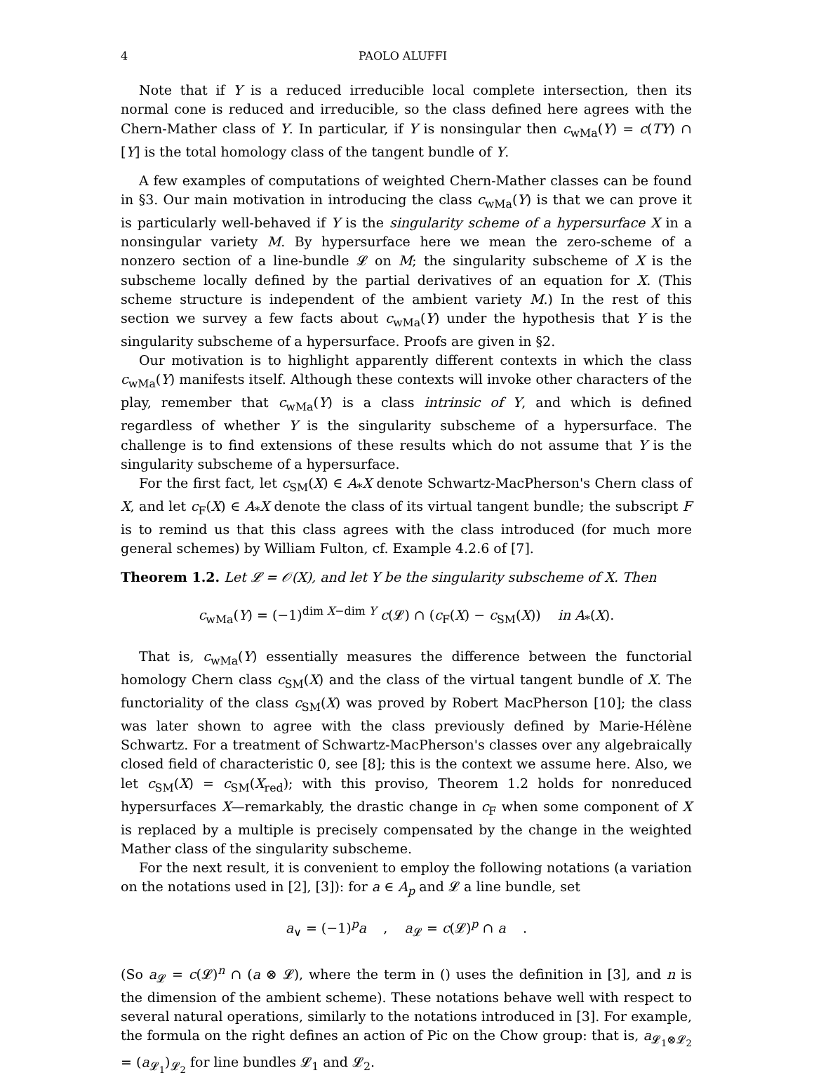4 PAOLO ALUFFI
Note that if Y is a reduced irreducible local complete intersection, then its normal cone is reduced and irreducible, so the class defined here agrees with the Chern-Mather class of Y. In particular, if Y is nonsingular then c<sub>wMa</sub>(Y) = c(TY) ∩ [Y] is the total homology class of the tangent bundle of Y.
A few examples of computations of weighted Chern-Mather classes can be found in §3. Our main motivation in introducing the class c<sub>wMa</sub>(Y) is that we can prove it is particularly well-behaved if Y is the singularity scheme of a hypersurface X in a nonsingular variety M. By hypersurface here we mean the zero-scheme of a nonzero section of a line-bundle 𝓛 on M; the singularity subscheme of X is the subscheme locally defined by the partial derivatives of an equation for X. (This scheme structure is independent of the ambient variety M.) In the rest of this section we survey a few facts about c<sub>wMa</sub>(Y) under the hypothesis that Y is the singularity subscheme of a hypersurface. Proofs are given in §2.
Our motivation is to highlight apparently different contexts in which the class c<sub>wMa</sub>(Y) manifests itself. Although these contexts will invoke other characters of the play, remember that c<sub>wMa</sub>(Y) is a class intrinsic of Y, and which is defined regardless of whether Y is the singularity subscheme of a hypersurface. The challenge is to find extensions of these results which do not assume that Y is the singularity subscheme of a hypersurface.
For the first fact, let c<sub>SM</sub>(X) ∈ A<sub>*</sub>X denote Schwartz-MacPherson's Chern class of X, and let c<sub>F</sub>(X) ∈ A<sub>*</sub>X denote the class of its virtual tangent bundle; the subscript F is to remind us that this class agrees with the class introduced (for much more general schemes) by William Fulton, cf. Example 4.2.6 of [7].
Theorem 1.2. Let 𝓛 = 𝒪(X), and let Y be the singularity subscheme of X. Then
c<sub>wMa</sub>(Y) = (−1)<sup>dim X−dim Y</sup> c(𝓛) ∩ (c<sub>F</sub>(X) − c<sub>SM</sub>(X)) in A<sub>*</sub>(X).
That is, c<sub>wMa</sub>(Y) essentially measures the difference between the functorial homology Chern class c<sub>SM</sub>(X) and the class of the virtual tangent bundle of X. The functoriality of the class c<sub>SM</sub>(X) was proved by Robert MacPherson [10]; the class was later shown to agree with the class previously defined by Marie-Hélène Schwartz. For a treatment of Schwartz-MacPherson's classes over any algebraically closed field of characteristic 0, see [8]; this is the context we assume here. Also, we let c<sub>SM</sub>(X) = c<sub>SM</sub>(X<sub>red</sub>); with this proviso, Theorem 1.2 holds for nonreduced hypersurfaces X—remarkably, the drastic change in c<sub>F</sub> when some component of X is replaced by a multiple is precisely compensated by the change in the weighted Mather class of the singularity subscheme.
For the next result, it is convenient to employ the following notations (a variation on the notations used in [2], [3]): for a ∈ A<sub>p</sub> and 𝓛 a line bundle, set
a<sub>∨</sub> = (−1)<sup>p</sup>a , a<sub>𝓛</sub> = c(𝓛)<sup>p</sup> ∩ a .
(So a<sub>𝓛</sub> = c(𝓛)<sup>n</sup> ∩ (a ⊗ 𝓛), where the term in () uses the definition in [3], and n is the dimension of the ambient scheme). These notations behave well with respect to several natural operations, similarly to the notations introduced in [3]. For example, the formula on the right defines an action of Pic on the Chow group: that is, a<sub>𝓛<sub>1</sub>⊗𝓛<sub>2</sub></sub> = (a<sub>𝓛<sub>1</sub></sub>)<sub>𝓛<sub>2</sub></sub> for line bundles 𝓛<sub>1</sub> and 𝓛<sub>2</sub>.